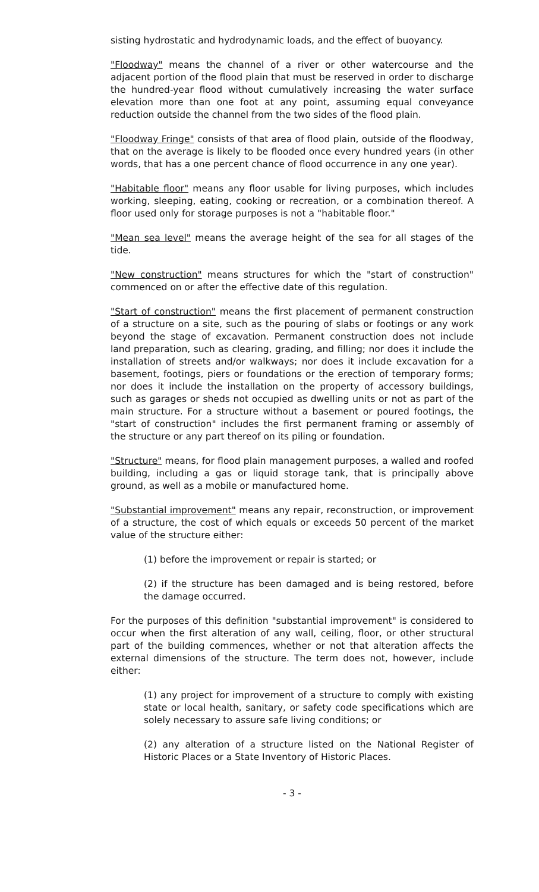sisting hydrostatic and hydrodynamic loads, and the effect of buoyancy.
"Floodway" means the channel of a river or other watercourse and the adjacent portion of the flood plain that must be reserved in order to discharge the hundred-year flood without cumulatively increasing the water surface elevation more than one foot at any point, assuming equal conveyance reduction outside the channel from the two sides of the flood plain.
"Floodway Fringe" consists of that area of flood plain, outside of the floodway, that on the average is likely to be flooded once every hundred years (in other words, that has a one percent chance of flood occurrence in any one year).
"Habitable floor" means any floor usable for living purposes, which includes working, sleeping, eating, cooking or recreation, or a combination thereof. A floor used only for storage purposes is not a "habitable floor."
"Mean sea level" means the average height of the sea for all stages of the tide.
"New construction" means structures for which the "start of construction" commenced on or after the effective date of this regulation.
"Start of construction" means the first placement of permanent construction of a structure on a site, such as the pouring of slabs or footings or any work beyond the stage of excavation. Permanent construction does not include land preparation, such as clearing, grading, and filling; nor does it include the installation of streets and/or walkways; nor does it include excavation for a basement, footings, piers or foundations or the erection of temporary forms; nor does it include the installation on the property of accessory buildings, such as garages or sheds not occupied as dwelling units or not as part of the main structure. For a structure without a basement or poured footings, the "start of construction" includes the first permanent framing or assembly of the structure or any part thereof on its piling or foundation.
"Structure" means, for flood plain management purposes, a walled and roofed building, including a gas or liquid storage tank, that is principally above ground, as well as a mobile or manufactured home.
"Substantial improvement" means any repair, reconstruction, or improvement of a structure, the cost of which equals or exceeds 50 percent of the market value of the structure either:
(1) before the improvement or repair is started; or
(2) if the structure has been damaged and is being restored, before the damage occurred.
For the purposes of this definition "substantial improvement" is considered to occur when the first alteration of any wall, ceiling, floor, or other structural part of the building commences, whether or not that alteration affects the external dimensions of the structure. The term does not, however, include either:
(1) any project for improvement of a structure to comply with existing state or local health, sanitary, or safety code specifications which are solely necessary to assure safe living conditions; or
(2) any alteration of a structure listed on the National Register of Historic Places or a State Inventory of Historic Places.
- 3 -